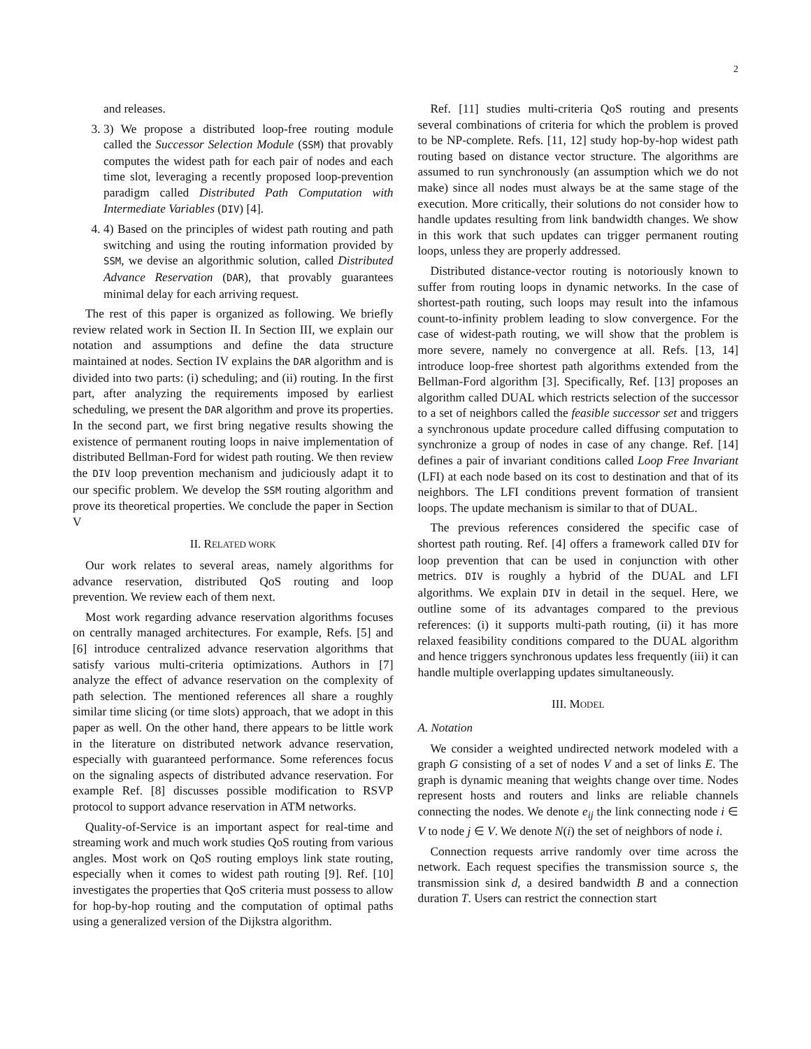2
and releases.
3. 3) We propose a distributed loop-free routing module called the Successor Selection Module (SSM) that provably computes the widest path for each pair of nodes and each time slot, leveraging a recently proposed loop-prevention paradigm called Distributed Path Computation with Intermediate Variables (DIV) [4].
4. 4) Based on the principles of widest path routing and path switching and using the routing information provided by SSM, we devise an algorithmic solution, called Distributed Advance Reservation (DAR), that provably guarantees minimal delay for each arriving request.
The rest of this paper is organized as following. We briefly review related work in Section II. In Section III, we explain our notation and assumptions and define the data structure maintained at nodes. Section IV explains the DAR algorithm and is divided into two parts: (i) scheduling; and (ii) routing. In the first part, after analyzing the requirements imposed by earliest scheduling, we present the DAR algorithm and prove its properties. In the second part, we first bring negative results showing the existence of permanent routing loops in naive implementation of distributed Bellman-Ford for widest path routing. We then review the DIV loop prevention mechanism and judiciously adapt it to our specific problem. We develop the SSM routing algorithm and prove its theoretical properties. We conclude the paper in Section V
II. RELATED WORK
Our work relates to several areas, namely algorithms for advance reservation, distributed QoS routing and loop prevention. We review each of them next.
Most work regarding advance reservation algorithms focuses on centrally managed architectures. For example, Refs. [5] and [6] introduce centralized advance reservation algorithms that satisfy various multi-criteria optimizations. Authors in [7] analyze the effect of advance reservation on the complexity of path selection. The mentioned references all share a roughly similar time slicing (or time slots) approach, that we adopt in this paper as well. On the other hand, there appears to be little work in the literature on distributed network advance reservation, especially with guaranteed performance. Some references focus on the signaling aspects of distributed advance reservation. For example Ref. [8] discusses possible modification to RSVP protocol to support advance reservation in ATM networks.
Quality-of-Service is an important aspect for real-time and streaming work and much work studies QoS routing from various angles. Most work on QoS routing employs link state routing, especially when it comes to widest path routing [9]. Ref. [10] investigates the properties that QoS criteria must possess to allow for hop-by-hop routing and the computation of optimal paths using a generalized version of the Dijkstra algorithm.
Ref. [11] studies multi-criteria QoS routing and presents several combinations of criteria for which the problem is proved to be NP-complete. Refs. [11, 12] study hop-by-hop widest path routing based on distance vector structure. The algorithms are assumed to run synchronously (an assumption which we do not make) since all nodes must always be at the same stage of the execution. More critically, their solutions do not consider how to handle updates resulting from link bandwidth changes. We show in this work that such updates can trigger permanent routing loops, unless they are properly addressed.
Distributed distance-vector routing is notoriously known to suffer from routing loops in dynamic networks. In the case of shortest-path routing, such loops may result into the infamous count-to-infinity problem leading to slow convergence. For the case of widest-path routing, we will show that the problem is more severe, namely no convergence at all. Refs. [13, 14] introduce loop-free shortest path algorithms extended from the Bellman-Ford algorithm [3]. Specifically, Ref. [13] proposes an algorithm called DUAL which restricts selection of the successor to a set of neighbors called the feasible successor set and triggers a synchronous update procedure called diffusing computation to synchronize a group of nodes in case of any change. Ref. [14] defines a pair of invariant conditions called Loop Free Invariant (LFI) at each node based on its cost to destination and that of its neighbors. The LFI conditions prevent formation of transient loops. The update mechanism is similar to that of DUAL.
The previous references considered the specific case of shortest path routing. Ref. [4] offers a framework called DIV for loop prevention that can be used in conjunction with other metrics. DIV is roughly a hybrid of the DUAL and LFI algorithms. We explain DIV in detail in the sequel. Here, we outline some of its advantages compared to the previous references: (i) it supports multi-path routing, (ii) it has more relaxed feasibility conditions compared to the DUAL algorithm and hence triggers synchronous updates less frequently (iii) it can handle multiple overlapping updates simultaneously.
III. MODEL
A. Notation
We consider a weighted undirected network modeled with a graph G consisting of a set of nodes V and a set of links E. The graph is dynamic meaning that weights change over time. Nodes represent hosts and routers and links are reliable channels connecting the nodes. We denote e<sub>ij</sub> the link connecting node i ∈ V to node j ∈ V. We denote N(i) the set of neighbors of node i.
Connection requests arrive randomly over time across the network. Each request specifies the transmission source s, the transmission sink d, a desired bandwidth B and a connection duration T. Users can restrict the connection start